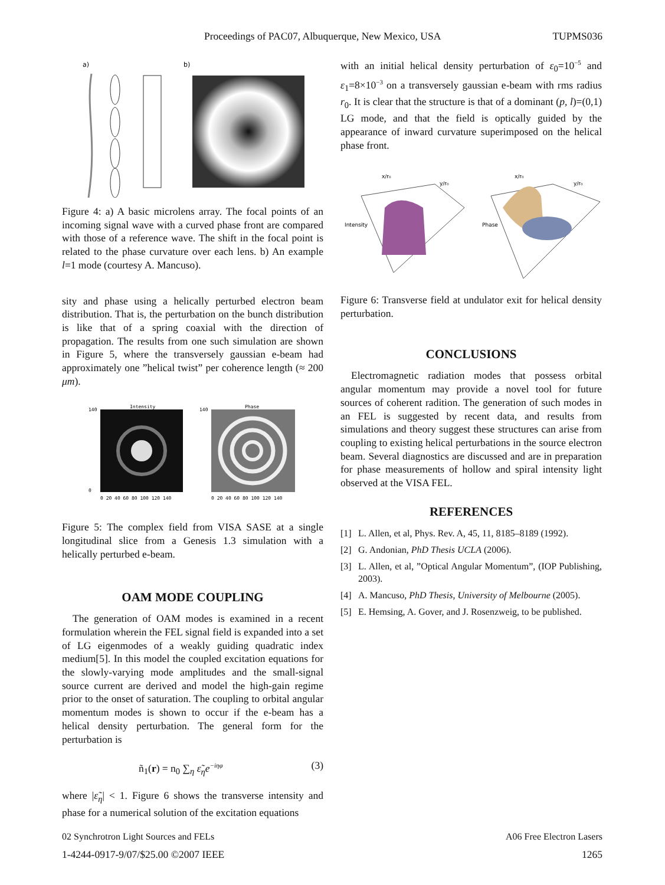Proceedings of PAC07, Albuquerque, New Mexico, USA TUPMS036
a)
b)
Figure 4: a) A basic microlens array. The focal points of an incoming signal wave with a curved phase front are compared with those of a reference wave. The shift in the focal point is related to the phase curvature over each lens. b) An example l=1 mode (courtesy A. Mancuso).
sity and phase using a helically perturbed electron beam distribution. That is, the perturbation on the bunch distribution is like that of a spring coaxial with the direction of propagation. The results from one such simulation are shown in Figure 5, where the transversely gaussian e-beam had approximately one ”helical twist” per coherence length (≈ 200 μm).
Intensity
Phase
140
0
140
0 20 40 60 80 100 120 140
0 20 40 60 80 100 120 140
Figure 5: The complex field from VISA SASE at a single longitudinal slice from a Genesis 1.3 simulation with a helically perturbed e-beam.
OAM MODE COUPLING
The generation of OAM modes is examined in a recent formulation wherein the FEL signal field is expanded into a set of LG eigenmodes of a weakly guiding quadratic index medium[5]. In this model the coupled excitation equations for the slowly-varying mode amplitudes and the small-signal source current are derived and model the high-gain regime prior to the onset of saturation. The coupling to orbital angular momentum modes is shown to occur if the e-beam has a helical density perturbation. The general form for the perturbation is
ñ<sub>1</sub>(r) = n<sub>0</sub> ∑<sub>η</sub> ε̃<sub>η</sub>e<sup>−iηφ</sup> (3)
where |ε̃<sub>η</sub>| < 1. Figure 6 shows the transverse intensity and phase for a numerical solution of the excitation equations
with an initial helical density perturbation of ε<sub>0</sub>=10<sup>−5</sup> and ε<sub>1</sub>=8×10<sup>−3</sup> on a transversely gaussian e-beam with rms radius r<sub>0</sub>. It is clear that the structure is that of a dominant (p, l)=(0,1) LG mode, and that the field is optically guided by the appearance of inward curvature superimposed on the helical phase front.
Intensity
Phase
x/r₀
x/r₀
y/r₀
y/r₀
Figure 6: Transverse field at undulator exit for helical density perturbation.
CONCLUSIONS
Electromagnetic radiation modes that possess orbital angular momentum may provide a novel tool for future sources of coherent radition. The generation of such modes in an FEL is suggested by recent data, and results from simulations and theory suggest these structures can arise from coupling to existing helical perturbations in the source electron beam. Several diagnostics are discussed and are in preparation for phase measurements of hollow and spiral intensity light observed at the VISA FEL.
REFERENCES
[1] L. Allen, et al, Phys. Rev. A, 45, 11, 8185–8189 (1992).
[2] G. Andonian, PhD Thesis UCLA (2006).
[3] L. Allen, et al, ”Optical Angular Momentum”, (IOP Publishing, 2003).
[4] A. Mancuso, PhD Thesis, University of Melbourne (2005).
[5] E. Hemsing, A. Gover, and J. Rosenzweig, to be published.
02 Synchrotron Light Sources and FELs A06 Free Electron Lasers
1-4244-0917-9/07/$25.00 ©2007 IEEE 1265